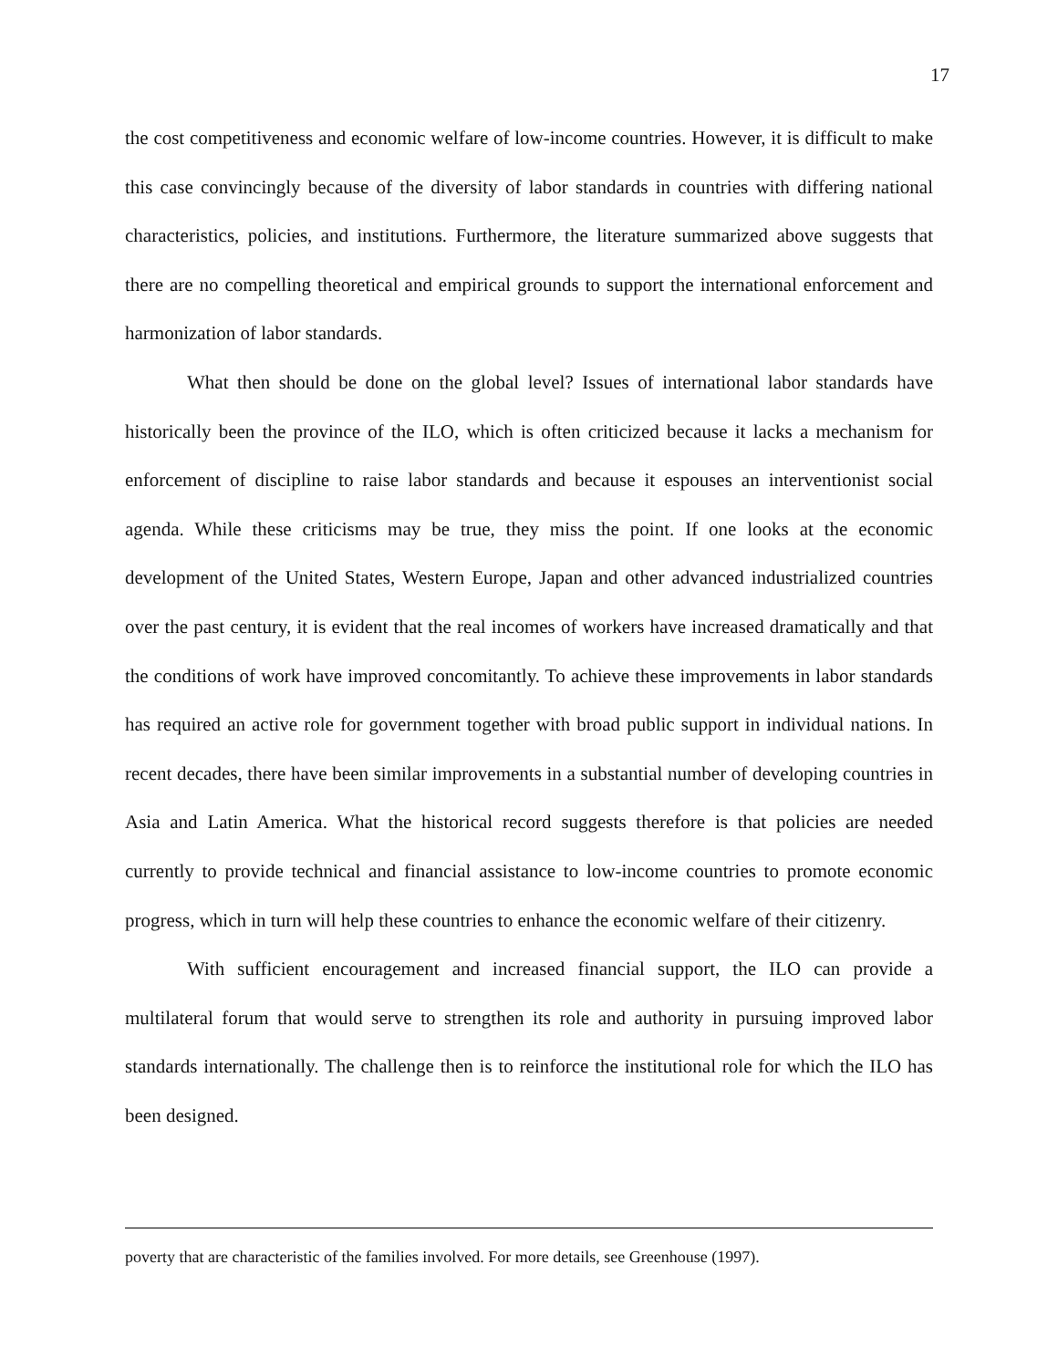17
the cost competitiveness and economic welfare of low-income countries. However, it is difficult to make this case convincingly because of the diversity of labor standards in countries with differing national characteristics, policies, and institutions. Furthermore, the literature summarized above suggests that there are no compelling theoretical and empirical grounds to support the international enforcement and harmonization of labor standards.
What then should be done on the global level? Issues of international labor standards have historically been the province of the ILO, which is often criticized because it lacks a mechanism for enforcement of discipline to raise labor standards and because it espouses an interventionist social agenda. While these criticisms may be true, they miss the point. If one looks at the economic development of the United States, Western Europe, Japan and other advanced industrialized countries over the past century, it is evident that the real incomes of workers have increased dramatically and that the conditions of work have improved concomitantly. To achieve these improvements in labor standards has required an active role for government together with broad public support in individual nations. In recent decades, there have been similar improvements in a substantial number of developing countries in Asia and Latin America. What the historical record suggests therefore is that policies are needed currently to provide technical and financial assistance to low-income countries to promote economic progress, which in turn will help these countries to enhance the economic welfare of their citizenry.
With sufficient encouragement and increased financial support, the ILO can provide a multilateral forum that would serve to strengthen its role and authority in pursuing improved labor standards internationally. The challenge then is to reinforce the institutional role for which the ILO has been designed.
poverty that are characteristic of the families involved. For more details, see Greenhouse (1997).